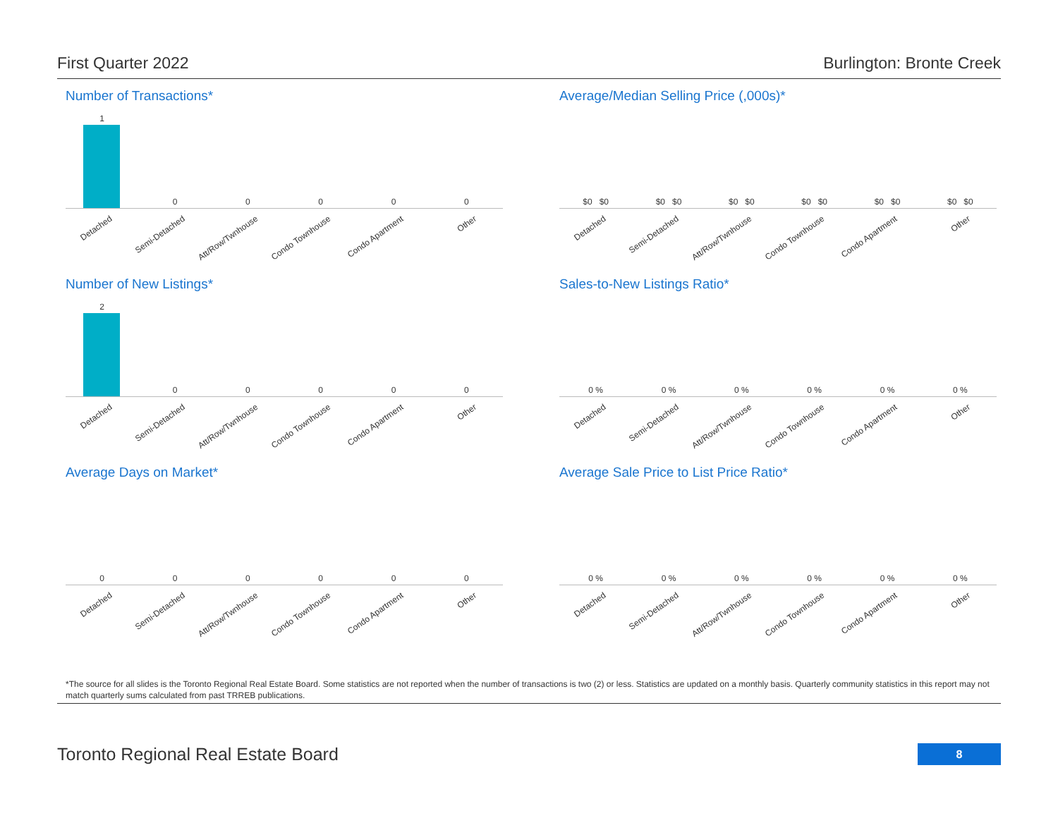First Quarter 2022 Burlington: Bronte Creek
Number of Transactions*
1
Detached
0
Semi-Detached
0
Att/Row/Twnhouse
0
Condo Townhouse
0
Condo Apartment
0
Other
Average/Median Selling Price (,000s)*
$0 $0
Detached
$0 $0
Semi-Detached
$0 $0
Att/Row/Twnhouse
$0 $0
Condo Townhouse
$0 $0
Condo Apartment
$0 $0
Other
Number of New Listings*
2
Detached
0
Semi-Detached
0
Att/Row/Twnhouse
0
Condo Townhouse
0
Condo Apartment
0
Other
Sales-to-New Listings Ratio*
0 %
Detached
0 %
Semi-Detached
0 %
Att/Row/Twnhouse
0 %
Condo Townhouse
0 %
Condo Apartment
0 %
Other
Average Days on Market*
0
Detached
0
Semi-Detached
0
Att/Row/Twnhouse
0
Condo Townhouse
0
Condo Apartment
0
Other
Average Sale Price to List Price Ratio*
0 %
Detached
0 %
Semi-Detached
0 %
Att/Row/Twnhouse
0 %
Condo Townhouse
0 %
Condo Apartment
0 %
Other
*The source for all slides is the Toronto Regional Real Estate Board. Some statistics are not reported when the number of transactions is two (2) or less. Statistics are updated on a monthly basis. Quarterly community statistics in this report may not match quarterly sums calculated from past TRREB publications.
Toronto Regional Real Estate Board
8